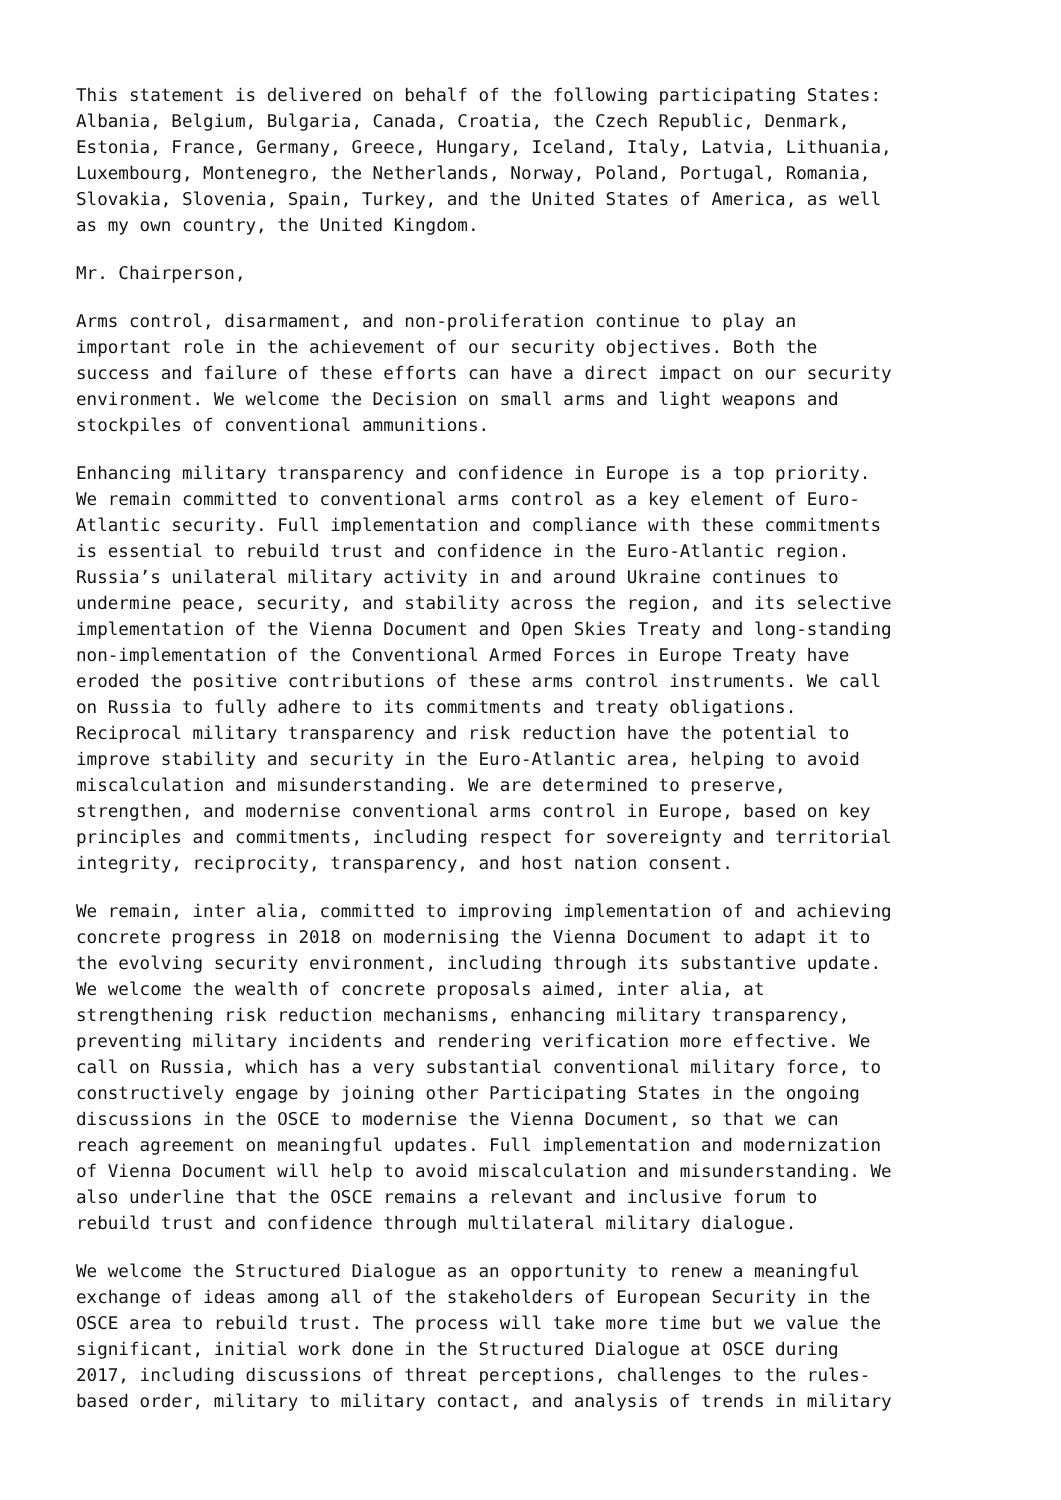This statement is delivered on behalf of the following participating States: Albania, Belgium, Bulgaria, Canada, Croatia, the Czech Republic, Denmark, Estonia, France, Germany, Greece, Hungary, Iceland, Italy, Latvia, Lithuania, Luxembourg, Montenegro, the Netherlands, Norway, Poland, Portugal, Romania, Slovakia, Slovenia, Spain, Turkey, and the United States of America, as well as my own country, the United Kingdom.
Mr. Chairperson,
Arms control, disarmament, and non-proliferation continue to play an important role in the achievement of our security objectives. Both the success and failure of these efforts can have a direct impact on our security environment. We welcome the Decision on small arms and light weapons and stockpiles of conventional ammunitions.
Enhancing military transparency and confidence in Europe is a top priority. We remain committed to conventional arms control as a key element of Euro- Atlantic security. Full implementation and compliance with these commitments is essential to rebuild trust and confidence in the Euro-Atlantic region. Russia’s unilateral military activity in and around Ukraine continues to undermine peace, security, and stability across the region, and its selective implementation of the Vienna Document and Open Skies Treaty and long-standing non-implementation of the Conventional Armed Forces in Europe Treaty have eroded the positive contributions of these arms control instruments. We call on Russia to fully adhere to its commitments and treaty obligations. Reciprocal military transparency and risk reduction have the potential to improve stability and security in the Euro-Atlantic area, helping to avoid miscalculation and misunderstanding. We are determined to preserve, strengthen, and modernise conventional arms control in Europe, based on key principles and commitments, including respect for sovereignty and territorial integrity, reciprocity, transparency, and host nation consent.
We remain, inter alia, committed to improving implementation of and achieving concrete progress in 2018 on modernising the Vienna Document to adapt it to the evolving security environment, including through its substantive update. We welcome the wealth of concrete proposals aimed, inter alia, at strengthening risk reduction mechanisms, enhancing military transparency, preventing military incidents and rendering verification more effective. We call on Russia, which has a very substantial conventional military force, to constructively engage by joining other Participating States in the ongoing discussions in the OSCE to modernise the Vienna Document, so that we can reach agreement on meaningful updates. Full implementation and modernization of Vienna Document will help to avoid miscalculation and misunderstanding. We also underline that the OSCE remains a relevant and inclusive forum to rebuild trust and confidence through multilateral military dialogue.
We welcome the Structured Dialogue as an opportunity to renew a meaningful exchange of ideas among all of the stakeholders of European Security in the OSCE area to rebuild trust. The process will take more time but we value the significant, initial work done in the Structured Dialogue at OSCE during 2017, including discussions of threat perceptions, challenges to the rules- based order, military to military contact, and analysis of trends in military